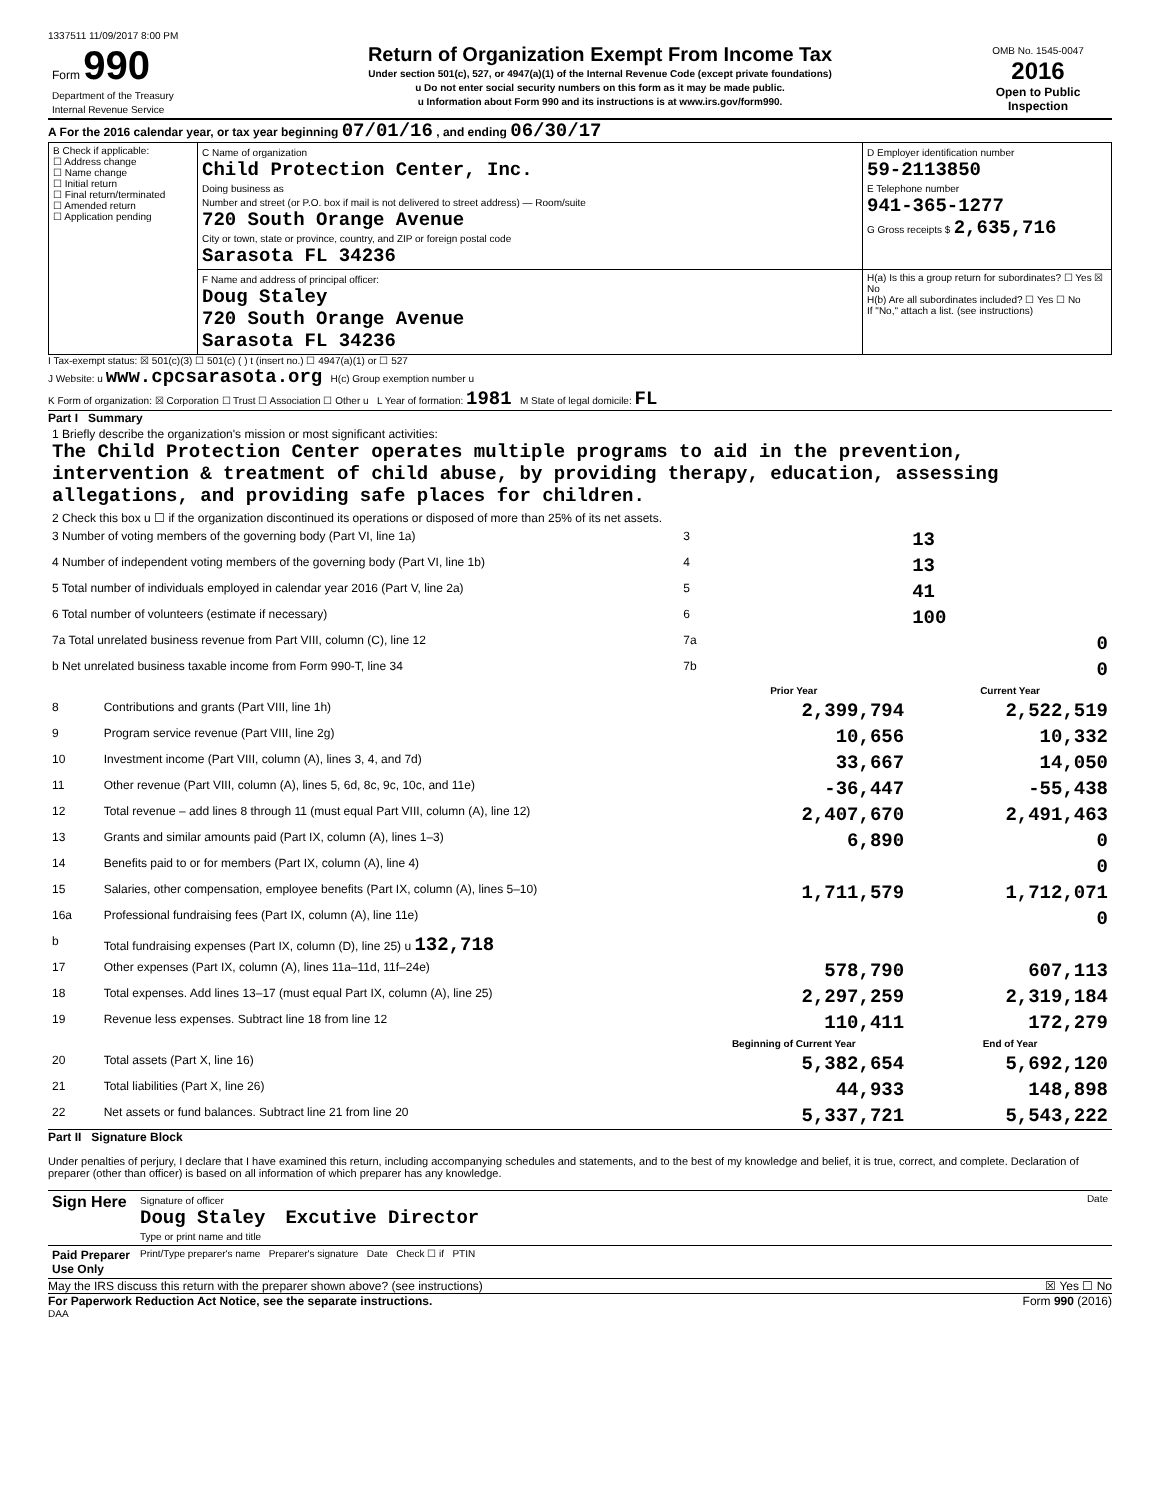1337511 11/09/2017 8:00 PM
| Form 990 Department of the Treasury Internal Revenue Service | Return of Organization Exempt From Income Tax Under section 501(c), 527, or 4947(a)(1) of the Internal Revenue Code (except private foundations) u Do not enter social security numbers on this form as it may be made public. u Information about Form 990 and its instructions is at www.irs.gov/form990. | OMB No. 1545-0047 2016 Open to Public Inspection |
A For the 2016 calendar year, or tax year beginning 07/01/16 , and ending 06/30/17
| B Check if applicable: ☐ Address change ☐ Name change ☐ Initial return ☐ Final return/terminated ☐ Amended return ☐ Application pending | C Name of organization Child Protection Center, Inc. Doing business as Number and street (or P.O. box if mail is not delivered to street address) — Room/suite 720 South Orange Avenue City or town, state or province, country, and ZIP or foreign postal code Sarasota FL 34236 | D Employer identification number 59-2113850 E Telephone number 941-365-1277 G Gross receipts $ 2,635,716 |
| | F Name and address of principal officer: Doug Staley 720 South Orange Avenue Sarasota FL 34236 | H(a) Is this a group return for subordinates? ☐ Yes ☒ No H(b) Are all subordinates included? ☐ Yes ☐ No If "No," attach a list. (see instructions) |
I Tax-exempt status: ☒ 501(c)(3) ☐ 501(c) ( ) t (insert no.) ☐ 4947(a)(1) or ☐ 527
J Website: u www.cpcsarasota.org H(c) Group exemption number u
K Form of organization: ☒ Corporation ☐ Trust ☐ Association ☐ Other u L Year of formation: 1981 M State of legal domicile: FL
Part I Summary
| 1 Briefly describe the organization's mission or most significant activities: The Child Protection Center operates multiple programs to aid in the prevention, intervention & treatment of child abuse, by providing therapy, education, assessing allegations, and providing safe places for children. | | | |
| 2 Check this box u ☐ if the organization discontinued its operations or disposed of more than 25% of its net assets. | | | |
| 3 Number of voting members of the governing body (Part VI, line 1a) | | 3 | 13 |
| 4 Number of independent voting members of the governing body (Part VI, line 1b) | | 4 | 13 |
| 5 Total number of individuals employed in calendar year 2016 (Part V, line 2a) | | 5 | 41 |
| 6 Total number of volunteers (estimate if necessary) | | 6 | 100 |
| 7a Total unrelated business revenue from Part VIII, column (C), line 12 | | 7a | 0 |
| b Net unrelated business taxable income from Form 990-T, line 34 | | 7b | 0 |
| | | Prior Year | Current Year |
| 8 | Contributions and grants (Part VIII, line 1h) | 2,399,794 | 2,522,519 |
| 9 | Program service revenue (Part VIII, line 2g) | 10,656 | 10,332 |
| 10 | Investment income (Part VIII, column (A), lines 3, 4, and 7d) | 33,667 | 14,050 |
| 11 | Other revenue (Part VIII, column (A), lines 5, 6d, 8c, 9c, 10c, and 11e) | -36,447 | -55,438 |
| 12 | Total revenue – add lines 8 through 11 (must equal Part VIII, column (A), line 12) | 2,407,670 | 2,491,463 |
| 13 | Grants and similar amounts paid (Part IX, column (A), lines 1–3) | 6,890 | 0 |
| 14 | Benefits paid to or for members (Part IX, column (A), line 4) | | 0 |
| 15 | Salaries, other compensation, employee benefits (Part IX, column (A), lines 5–10) | 1,711,579 | 1,712,071 |
| 16a | Professional fundraising fees (Part IX, column (A), line 11e) | | 0 |
| b | Total fundraising expenses (Part IX, column (D), line 25) u 132,718 | | |
| 17 | Other expenses (Part IX, column (A), lines 11a–11d, 11f–24e) | 578,790 | 607,113 |
| 18 | Total expenses. Add lines 13–17 (must equal Part IX, column (A), line 25) | 2,297,259 | 2,319,184 |
| 19 | Revenue less expenses. Subtract line 18 from line 12 | 110,411 | 172,279 |
| | | Beginning of Current Year | End of Year |
| 20 | Total assets (Part X, line 16) | 5,382,654 | 5,692,120 |
| 21 | Total liabilities (Part X, line 26) | 44,933 | 148,898 |
| 22 | Net assets or fund balances. Subtract line 21 from line 20 | 5,337,721 | 5,543,222 |
Part II Signature Block
Under penalties of perjury, I declare that I have examined this return, including accompanying schedules and statements, and to the best of my knowledge and belief, it is true, correct, and complete. Declaration of preparer (other than officer) is based on all information of which preparer has any knowledge.
| Sign Here | Signature of officer Date Doug Staley Excutive Director Type or print name and title |
| Paid Preparer Use Only | Print/Type preparer's name Preparer's signature Date Check ☐ if PTIN |
May the IRS discuss this return with the preparer shown above? (see instructions) ☒ Yes ☐ No
For Paperwork Reduction Act Notice, see the separate instructions. Form 990 (2016)
DAA